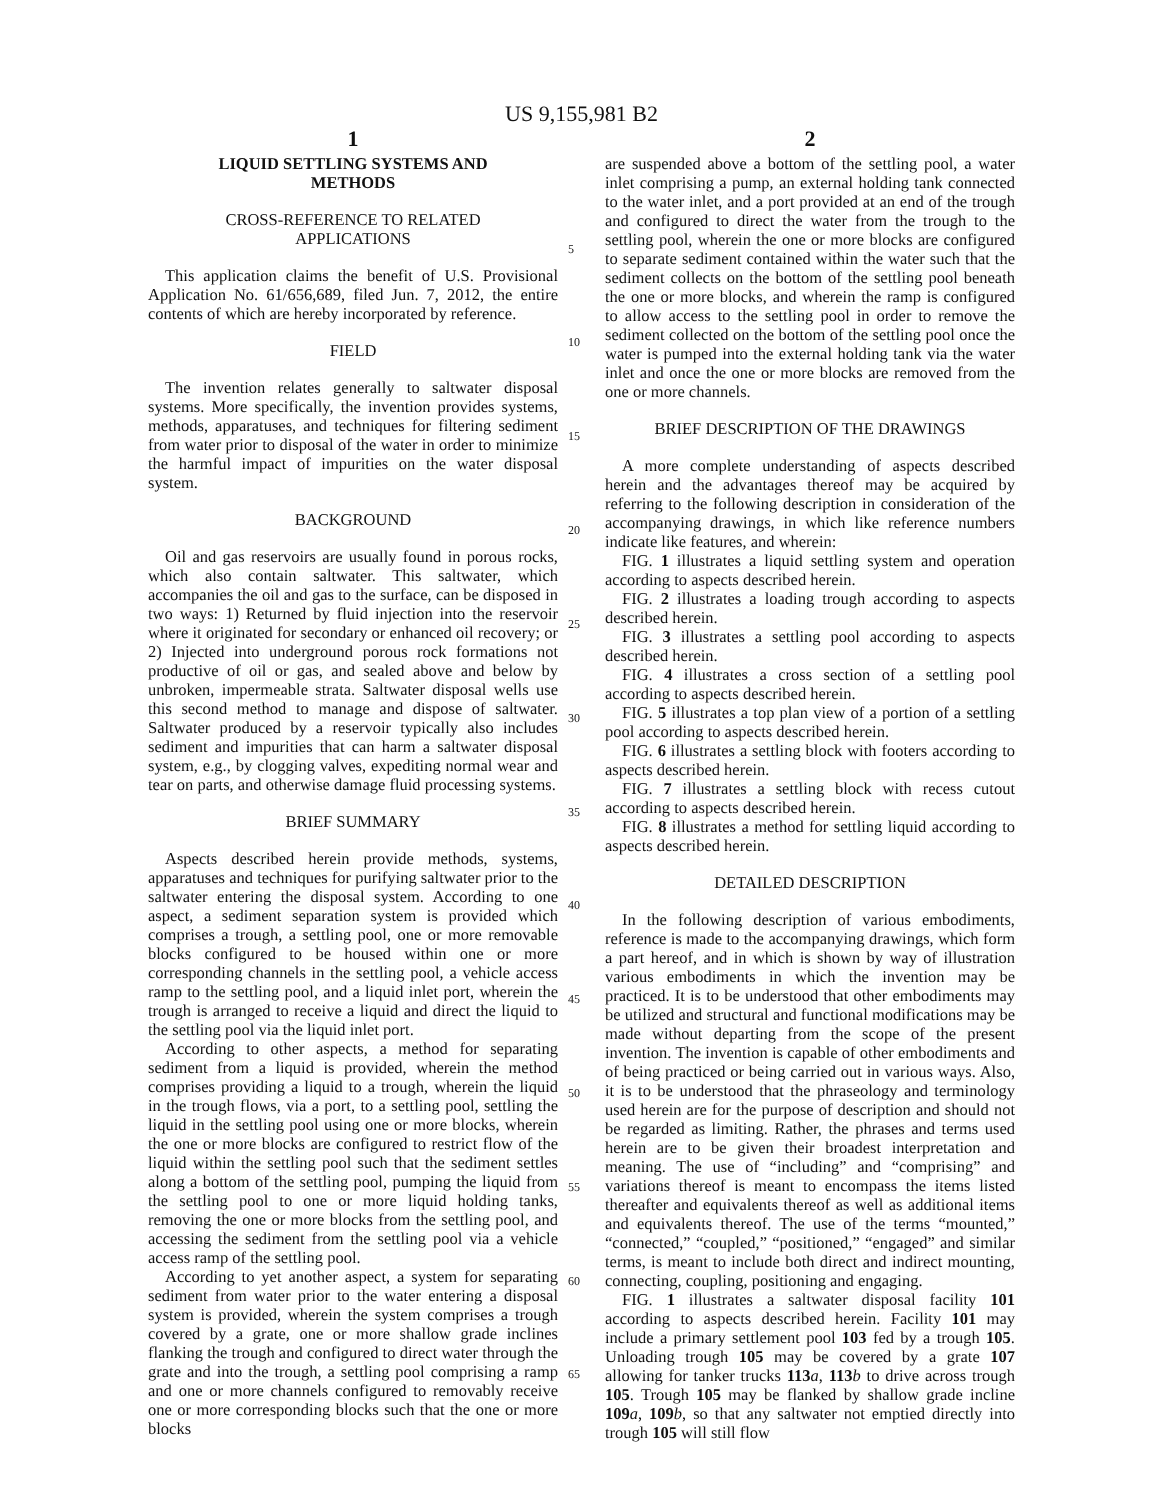US 9,155,981 B2
1
LIQUID SETTLING SYSTEMS AND
METHODS
CROSS-REFERENCE TO RELATED
APPLICATIONS
This application claims the benefit of U.S. Provisional Application No. 61/656,689, filed Jun. 7, 2012, the entire contents of which are hereby incorporated by reference.
FIELD
The invention relates generally to saltwater disposal systems. More specifically, the invention provides systems, methods, apparatuses, and techniques for filtering sediment from water prior to disposal of the water in order to minimize the harmful impact of impurities on the water disposal system.
BACKGROUND
Oil and gas reservoirs are usually found in porous rocks, which also contain saltwater. This saltwater, which accompanies the oil and gas to the surface, can be disposed in two ways: 1) Returned by fluid injection into the reservoir where it originated for secondary or enhanced oil recovery; or 2) Injected into underground porous rock formations not productive of oil or gas, and sealed above and below by unbroken, impermeable strata. Saltwater disposal wells use this second method to manage and dispose of saltwater. Saltwater produced by a reservoir typically also includes sediment and impurities that can harm a saltwater disposal system, e.g., by clogging valves, expediting normal wear and tear on parts, and otherwise damage fluid processing systems.
BRIEF SUMMARY
Aspects described herein provide methods, systems, apparatuses and techniques for purifying saltwater prior to the saltwater entering the disposal system. According to one aspect, a sediment separation system is provided which comprises a trough, a settling pool, one or more removable blocks configured to be housed within one or more corresponding channels in the settling pool, a vehicle access ramp to the settling pool, and a liquid inlet port, wherein the trough is arranged to receive a liquid and direct the liquid to the settling pool via the liquid inlet port.
According to other aspects, a method for separating sediment from a liquid is provided, wherein the method comprises providing a liquid to a trough, wherein the liquid in the trough flows, via a port, to a settling pool, settling the liquid in the settling pool using one or more blocks, wherein the one or more blocks are configured to restrict flow of the liquid within the settling pool such that the sediment settles along a bottom of the settling pool, pumping the liquid from the settling pool to one or more liquid holding tanks, removing the one or more blocks from the settling pool, and accessing the sediment from the settling pool via a vehicle access ramp of the settling pool.
According to yet another aspect, a system for separating sediment from water prior to the water entering a disposal system is provided, wherein the system comprises a trough covered by a grate, one or more shallow grade inclines flanking the trough and configured to direct water through the grate and into the trough, a settling pool comprising a ramp and one or more channels configured to removably receive one or more corresponding blocks such that the one or more blocks
2
are suspended above a bottom of the settling pool, a water inlet comprising a pump, an external holding tank connected to the water inlet, and a port provided at an end of the trough and configured to direct the water from the trough to the settling pool, wherein the one or more blocks are configured to separate sediment contained within the water such that the sediment collects on the bottom of the settling pool beneath the one or more blocks, and wherein the ramp is configured to allow access to the settling pool in order to remove the sediment collected on the bottom of the settling pool once the water is pumped into the external holding tank via the water inlet and once the one or more blocks are removed from the one or more channels.
BRIEF DESCRIPTION OF THE DRAWINGS
A more complete understanding of aspects described herein and the advantages thereof may be acquired by referring to the following description in consideration of the accompanying drawings, in which like reference numbers indicate like features, and wherein:
FIG. 1 illustrates a liquid settling system and operation according to aspects described herein.
FIG. 2 illustrates a loading trough according to aspects described herein.
FIG. 3 illustrates a settling pool according to aspects described herein.
FIG. 4 illustrates a cross section of a settling pool according to aspects described herein.
FIG. 5 illustrates a top plan view of a portion of a settling pool according to aspects described herein.
FIG. 6 illustrates a settling block with footers according to aspects described herein.
FIG. 7 illustrates a settling block with recess cutout according to aspects described herein.
FIG. 8 illustrates a method for settling liquid according to aspects described herein.
DETAILED DESCRIPTION
In the following description of various embodiments, reference is made to the accompanying drawings, which form a part hereof, and in which is shown by way of illustration various embodiments in which the invention may be practiced. It is to be understood that other embodiments may be utilized and structural and functional modifications may be made without departing from the scope of the present invention. The invention is capable of other embodiments and of being practiced or being carried out in various ways. Also, it is to be understood that the phraseology and terminology used herein are for the purpose of description and should not be regarded as limiting. Rather, the phrases and terms used herein are to be given their broadest interpretation and meaning. The use of “including” and “comprising” and variations thereof is meant to encompass the items listed thereafter and equivalents thereof as well as additional items and equivalents thereof. The use of the terms “mounted,” “connected,” “coupled,” “positioned,” “engaged” and similar terms, is meant to include both direct and indirect mounting, connecting, coupling, positioning and engaging.
FIG. 1 illustrates a saltwater disposal facility 101 according to aspects described herein. Facility 101 may include a primary settlement pool 103 fed by a trough 105. Unloading trough 105 may be covered by a grate 107 allowing for tanker trucks 113 a, 113 b to drive across trough 105. Trough 105 may be flanked by shallow grade incline 109 a, 109 b, so that any saltwater not emptied directly into trough 105 will still flow
5
10
15
20
25
30
35
40
45
50
55
60
65